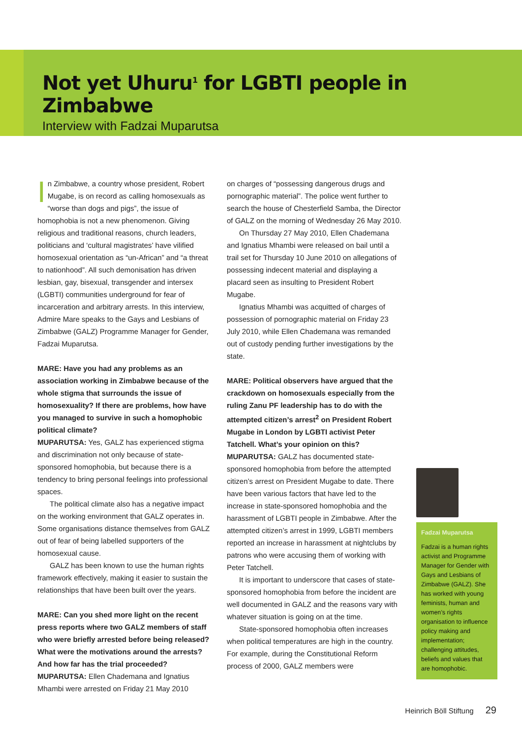Not yet Uhuru<sup>1</sup> for LGBTI people in Zimbabwe
Interview with Fadzai Muparutsa
In Zimbabwe, a country whose president, Robert Mugabe, is on record as calling homosexuals as “worse than dogs and pigs”, the issue of homophobia is not a new phenomenon. Giving religious and traditional reasons, church leaders, politicians and ‘cultural magistrates’ have vilified homosexual orientation as “un-African” and “a threat to nationhood”. All such demonisation has driven lesbian, gay, bisexual, transgender and intersex (LGBTI) communities underground for fear of incarceration and arbitrary arrests. In this interview, Admire Mare speaks to the Gays and Lesbians of Zimbabwe (GALZ) Programme Manager for Gender, Fadzai Muparutsa.
MARE: Have you had any problems as an association working in Zimbabwe because of the whole stigma that surrounds the issue of homosexuality? If there are problems, how have you managed to survive in such a homophobic political climate?
MUPARUTSA: Yes, GALZ has experienced stigma and discrimination not only because of state-sponsored homophobia, but because there is a tendency to bring personal feelings into professional spaces.
The political climate also has a negative impact on the working environment that GALZ operates in. Some organisations distance themselves from GALZ out of fear of being labelled supporters of the homosexual cause.
GALZ has been known to use the human rights framework effectively, making it easier to sustain the relationships that have been built over the years.
MARE: Can you shed more light on the recent press reports where two GALZ members of staff who were briefly arrested before being released? What were the motivations around the arrests? And how far has the trial proceeded?
MUPARUTSA: Ellen Chademana and Ignatius Mhambi were arrested on Friday 21 May 2010
on charges of “possessing dangerous drugs and pornographic material”. The police went further to search the house of Chesterfield Samba, the Director of GALZ on the morning of Wednesday 26 May 2010.
On Thursday 27 May 2010, Ellen Chademana and Ignatius Mhambi were released on bail until a trail set for Thursday 10 June 2010 on allegations of possessing indecent material and displaying a placard seen as insulting to President Robert Mugabe.
Ignatius Mhambi was acquitted of charges of possession of pornographic material on Friday 23 July 2010, while Ellen Chademana was remanded out of custody pending further investigations by the state.
MARE: Political observers have argued that the crackdown on homosexuals especially from the ruling Zanu PF leadership has to do with the attempted citizen’s arrest<sup>2</sup> on President Robert Mugabe in London by LGBTI activist Peter Tatchell. What’s your opinion on this?
MUPARUTSA: GALZ has documented state-sponsored homophobia from before the attempted citizen’s arrest on President Mugabe to date. There have been various factors that have led to the increase in state-sponsored homophobia and the harassment of LGBTI people in Zimbabwe. After the attempted citizen’s arrest in 1999, LGBTI members reported an increase in harassment at nightclubs by patrons who were accusing them of working with Peter Tatchell.
It is important to underscore that cases of state-sponsored homophobia from before the incident are well documented in GALZ and the reasons vary with whatever situation is going on at the time.
State-sponsored homophobia often increases when political temperatures are high in the country. For example, during the Constitutional Reform process of 2000, GALZ members were
Fadzai Muparutsa
Fadzai is a human rights activist and Programme Manager for Gender with Gays and Lesbians of Zimbabwe (GALZ). She has worked with young feminists, human and women’s rights organisation to influence policy making and implementation; challenging attitudes, beliefs and values that are homophobic.
Heinrich Böll Stiftung 29